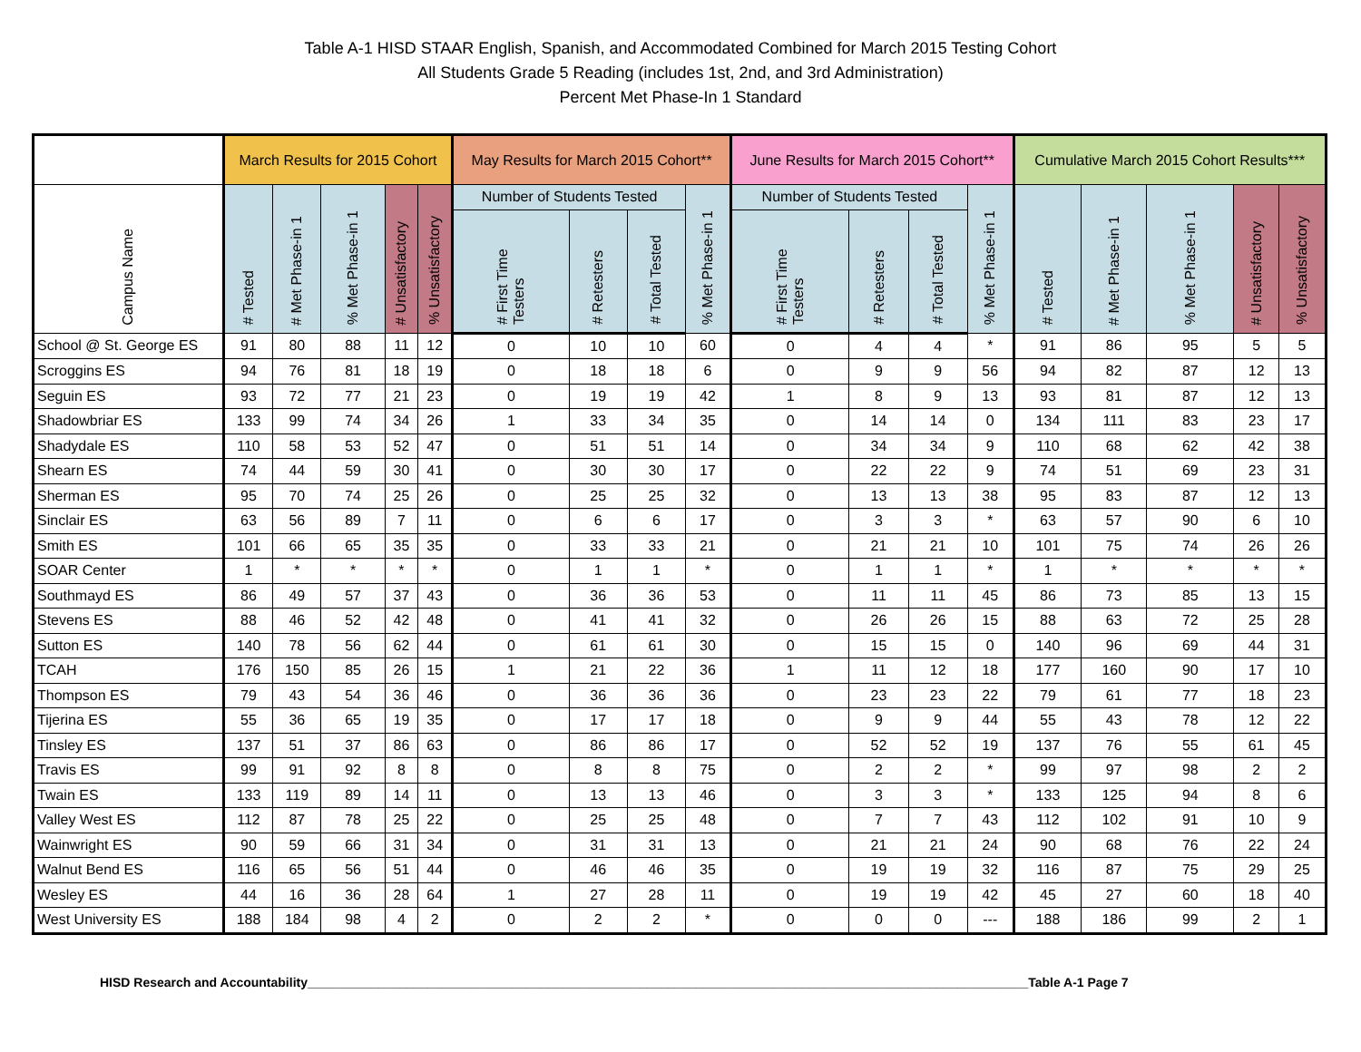Table A-1 HISD STAAR English, Spanish, and Accommodated Combined for March 2015 Testing Cohort
All Students Grade 5 Reading (includes 1st, 2nd, and 3rd Administration)
Percent Met Phase-In 1 Standard
| | March Results for 2015 Cohort | | | | | May Results for March 2015 Cohort** | | | | June Results for March 2015 Cohort** | | | | Cumulative March 2015 Cohort Results*** | | | | |
| --- | --- | --- | --- | --- | --- | --- | --- | --- | --- | --- | --- | --- | --- | --- | --- | --- | --- | --- |
| Campus Name | # Tested | # Met Phase-in 1 | % Met Phase-in 1 | # Unsatisfactory | % Unsatisfactory | Number of Students Tested | | | % Met Phase-in 1 | Number of Students Tested | | | % Met Phase-in 1 | # Tested | # Met Phase-in 1 | % Met Phase-in 1 | # Unsatisfactory | % Unsatisfactory |
| | | | | | | # First Time Testers | # Retesters | # Total Tested | | # First Time Testers | # Retesters | # Total Tested | | | | | | |
| School @ St. George ES | 91 | 80 | 88 | 11 | 12 | 0 | 10 | 10 | 60 | 0 | 4 | 4 | * | 91 | 86 | 95 | 5 | 5 |
| Scroggins ES | 94 | 76 | 81 | 18 | 19 | 0 | 18 | 18 | 6 | 0 | 9 | 9 | 56 | 94 | 82 | 87 | 12 | 13 |
| Seguin ES | 93 | 72 | 77 | 21 | 23 | 0 | 19 | 19 | 42 | 1 | 8 | 9 | 13 | 93 | 81 | 87 | 12 | 13 |
| Shadowbriar ES | 133 | 99 | 74 | 34 | 26 | 1 | 33 | 34 | 35 | 0 | 14 | 14 | 0 | 134 | 111 | 83 | 23 | 17 |
| Shadydale ES | 110 | 58 | 53 | 52 | 47 | 0 | 51 | 51 | 14 | 0 | 34 | 34 | 9 | 110 | 68 | 62 | 42 | 38 |
| Shearn ES | 74 | 44 | 59 | 30 | 41 | 0 | 30 | 30 | 17 | 0 | 22 | 22 | 9 | 74 | 51 | 69 | 23 | 31 |
| Sherman ES | 95 | 70 | 74 | 25 | 26 | 0 | 25 | 25 | 32 | 0 | 13 | 13 | 38 | 95 | 83 | 87 | 12 | 13 |
| Sinclair ES | 63 | 56 | 89 | 7 | 11 | 0 | 6 | 6 | 17 | 0 | 3 | 3 | * | 63 | 57 | 90 | 6 | 10 |
| Smith ES | 101 | 66 | 65 | 35 | 35 | 0 | 33 | 33 | 21 | 0 | 21 | 21 | 10 | 101 | 75 | 74 | 26 | 26 |
| SOAR Center | 1 | * | * | * | * | 0 | 1 | 1 | * | 0 | 1 | 1 | * | 1 | * | * | * | * |
| Southmayd ES | 86 | 49 | 57 | 37 | 43 | 0 | 36 | 36 | 53 | 0 | 11 | 11 | 45 | 86 | 73 | 85 | 13 | 15 |
| Stevens ES | 88 | 46 | 52 | 42 | 48 | 0 | 41 | 41 | 32 | 0 | 26 | 26 | 15 | 88 | 63 | 72 | 25 | 28 |
| Sutton ES | 140 | 78 | 56 | 62 | 44 | 0 | 61 | 61 | 30 | 0 | 15 | 15 | 0 | 140 | 96 | 69 | 44 | 31 |
| TCAH | 176 | 150 | 85 | 26 | 15 | 1 | 21 | 22 | 36 | 1 | 11 | 12 | 18 | 177 | 160 | 90 | 17 | 10 |
| Thompson ES | 79 | 43 | 54 | 36 | 46 | 0 | 36 | 36 | 36 | 0 | 23 | 23 | 22 | 79 | 61 | 77 | 18 | 23 |
| Tijerina ES | 55 | 36 | 65 | 19 | 35 | 0 | 17 | 17 | 18 | 0 | 9 | 9 | 44 | 55 | 43 | 78 | 12 | 22 |
| Tinsley ES | 137 | 51 | 37 | 86 | 63 | 0 | 86 | 86 | 17 | 0 | 52 | 52 | 19 | 137 | 76 | 55 | 61 | 45 |
| Travis ES | 99 | 91 | 92 | 8 | 8 | 0 | 8 | 8 | 75 | 0 | 2 | 2 | * | 99 | 97 | 98 | 2 | 2 |
| Twain ES | 133 | 119 | 89 | 14 | 11 | 0 | 13 | 13 | 46 | 0 | 3 | 3 | * | 133 | 125 | 94 | 8 | 6 |
| Valley West ES | 112 | 87 | 78 | 25 | 22 | 0 | 25 | 25 | 48 | 0 | 7 | 7 | 43 | 112 | 102 | 91 | 10 | 9 |
| Wainwright ES | 90 | 59 | 66 | 31 | 34 | 0 | 31 | 31 | 13 | 0 | 21 | 21 | 24 | 90 | 68 | 76 | 22 | 24 |
| Walnut Bend ES | 116 | 65 | 56 | 51 | 44 | 0 | 46 | 46 | 35 | 0 | 19 | 19 | 32 | 116 | 87 | 75 | 29 | 25 |
| Wesley ES | 44 | 16 | 36 | 28 | 64 | 1 | 27 | 28 | 11 | 0 | 19 | 19 | 42 | 45 | 27 | 60 | 18 | 40 |
| West University ES | 188 | 184 | 98 | 4 | 2 | 0 | 2 | 2 | * | 0 | 0 | 0 | --- | 188 | 186 | 99 | 2 | 1 |
HISD Research and Accountability______________________________________________________________________________________________________Table A-1 Page 7